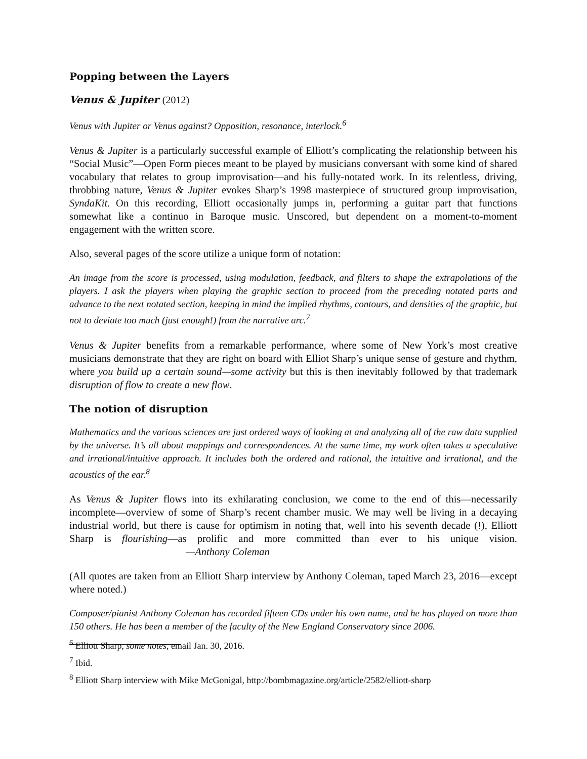Popping between the Layers
Venus & Jupiter (2012)
Venus with Jupiter or Venus against? Opposition, resonance, interlock.<sup>6</sup>
Venus & Jupiter is a particularly successful example of Elliott’s complicating the relationship between his “Social Music”—Open Form pieces meant to be played by musicians conversant with some kind of shared vocabulary that relates to group improvisation—and his fully-notated work. In its relentless, driving, throbbing nature, Venus & Jupiter evokes Sharp’s 1998 masterpiece of structured group improvisation, SyndaKit. On this recording, Elliott occasionally jumps in, performing a guitar part that functions somewhat like a continuo in Baroque music. Unscored, but dependent on a moment-to-moment engagement with the written score.
Also, several pages of the score utilize a unique form of notation:
An image from the score is processed, using modulation, feedback, and filters to shape the extrapolations of the players. I ask the players when playing the graphic section to proceed from the preceding notated parts and advance to the next notated section, keeping in mind the implied rhythms, contours, and densities of the graphic, but not to deviate too much (just enough!) from the narrative arc.<sup>7</sup>
Venus & Jupiter benefits from a remarkable performance, where some of New York’s most creative musicians demonstrate that they are right on board with Elliot Sharp’s unique sense of gesture and rhythm, where you build up a certain sound—some activity but this is then inevitably followed by that trademark disruption of flow to create a new flow.
The notion of disruption
Mathematics and the various sciences are just ordered ways of looking at and analyzing all of the raw data supplied by the universe. It’s all about mappings and correspondences. At the same time, my work often takes a speculative and irrational/intuitive approach. It includes both the ordered and rational, the intuitive and irrational, and the acoustics of the ear.<sup>8</sup>
As Venus & Jupiter flows into its exhilarating conclusion, we come to the end of this—necessarily incomplete—overview of some of Sharp’s recent chamber music. We may well be living in a decaying industrial world, but there is cause for optimism in noting that, well into his seventh decade (!), Elliott Sharp is flourishing—as prolific and more committed than ever to his unique vision. —Anthony Coleman
(All quotes are taken from an Elliott Sharp interview by Anthony Coleman, taped March 23, 2016—except where noted.)
Composer/pianist Anthony Coleman has recorded fifteen CDs under his own name, and he has played on more than 150 others. He has been a member of the faculty of the New England Conservatory since 2006.
<sup>6</sup> Elliott Sharp, some notes, email Jan. 30, 2016.
<sup>7</sup> Ibid.
<sup>8</sup> Elliott Sharp interview with Mike McGonigal, http://bombmagazine.org/article/2582/elliott-sharp